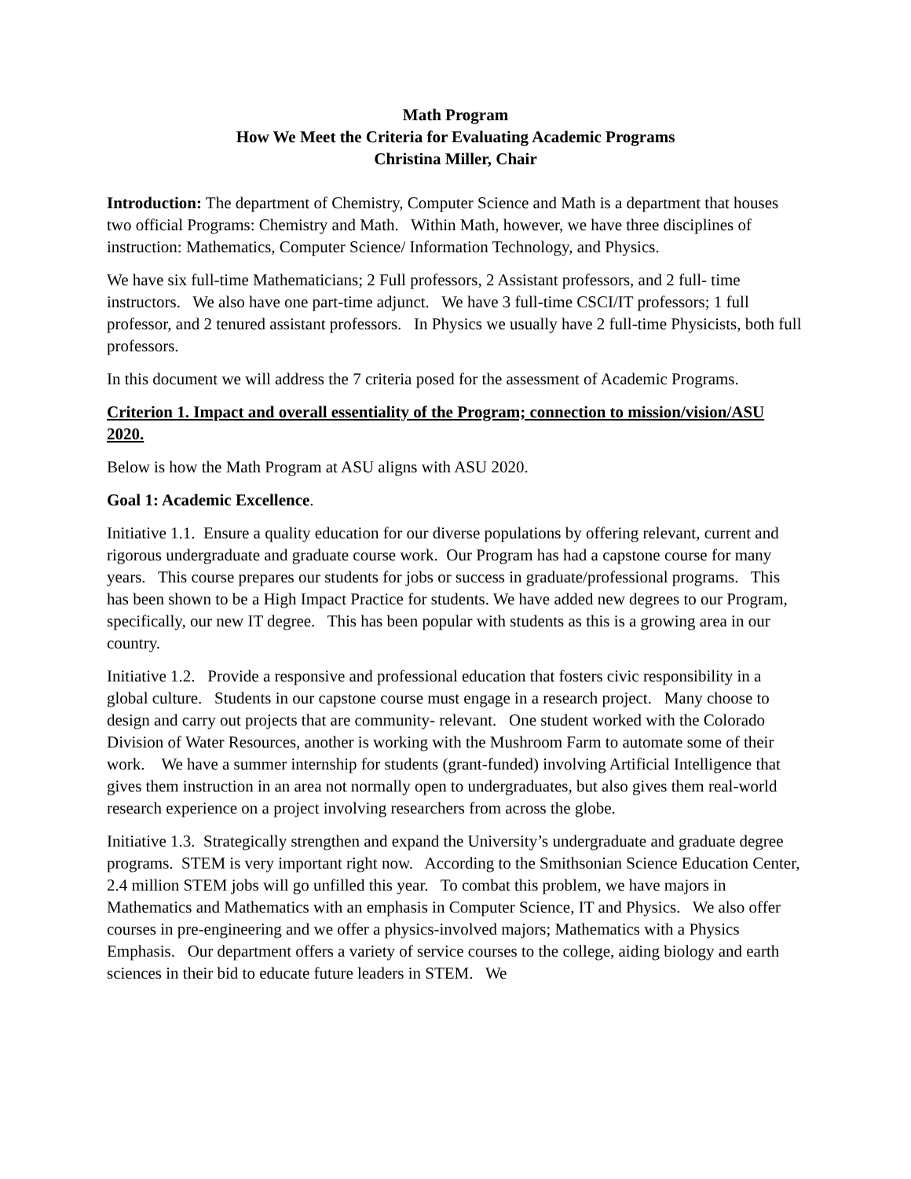Math Program
How We Meet the Criteria for Evaluating Academic Programs
Christina Miller, Chair
Introduction: The department of Chemistry, Computer Science and Math is a department that houses two official Programs: Chemistry and Math. Within Math, however, we have three disciplines of instruction: Mathematics, Computer Science/ Information Technology, and Physics.
We have six full-time Mathematicians; 2 Full professors, 2 Assistant professors, and 2 full- time instructors. We also have one part-time adjunct. We have 3 full-time CSCI/IT professors; 1 full professor, and 2 tenured assistant professors. In Physics we usually have 2 full-time Physicists, both full professors.
In this document we will address the 7 criteria posed for the assessment of Academic Programs.
Criterion 1. Impact and overall essentiality of the Program; connection to mission/vision/ASU 2020.
Below is how the Math Program at ASU aligns with ASU 2020.
Goal 1: Academic Excellence.
Initiative 1.1. Ensure a quality education for our diverse populations by offering relevant, current and rigorous undergraduate and graduate course work. Our Program has had a capstone course for many years. This course prepares our students for jobs or success in graduate/professional programs. This has been shown to be a High Impact Practice for students. We have added new degrees to our Program, specifically, our new IT degree. This has been popular with students as this is a growing area in our country.
Initiative 1.2. Provide a responsive and professional education that fosters civic responsibility in a global culture. Students in our capstone course must engage in a research project. Many choose to design and carry out projects that are community- relevant. One student worked with the Colorado Division of Water Resources, another is working with the Mushroom Farm to automate some of their work. We have a summer internship for students (grant-funded) involving Artificial Intelligence that gives them instruction in an area not normally open to undergraduates, but also gives them real-world research experience on a project involving researchers from across the globe.
Initiative 1.3. Strategically strengthen and expand the University’s undergraduate and graduate degree programs. STEM is very important right now. According to the Smithsonian Science Education Center, 2.4 million STEM jobs will go unfilled this year. To combat this problem, we have majors in Mathematics and Mathematics with an emphasis in Computer Science, IT and Physics. We also offer courses in pre-engineering and we offer a physics-involved majors; Mathematics with a Physics Emphasis. Our department offers a variety of service courses to the college, aiding biology and earth sciences in their bid to educate future leaders in STEM. We